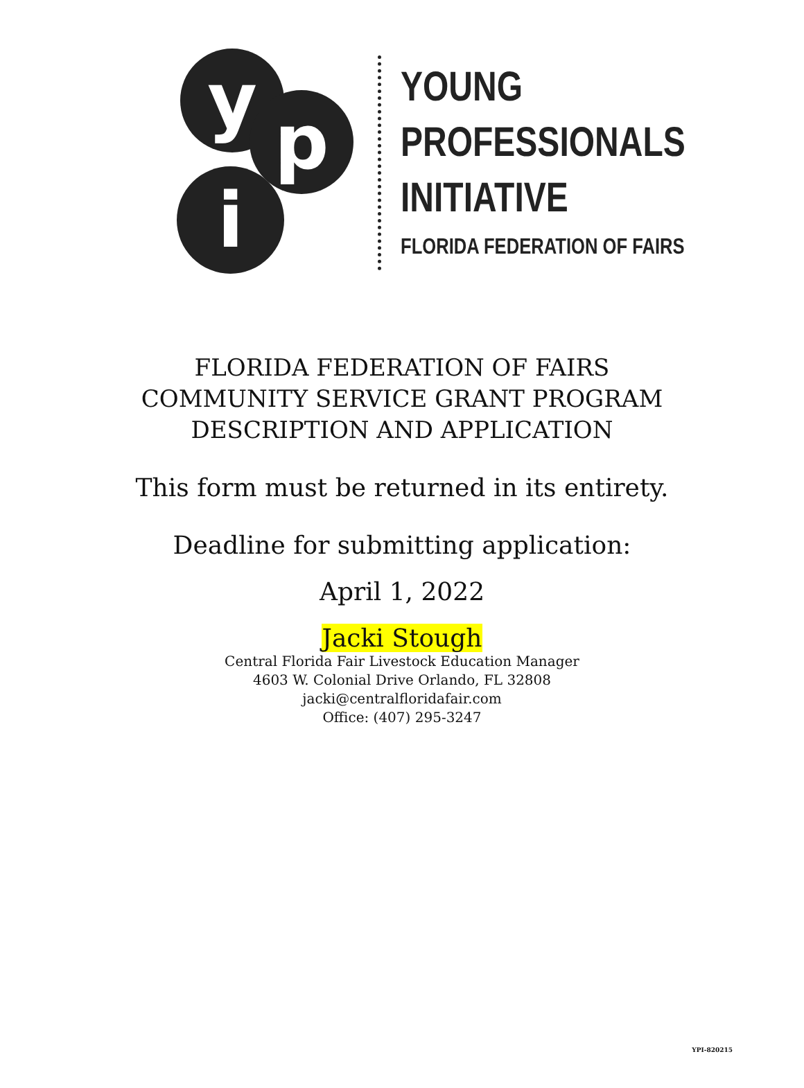y p
i
YOUNG
PROFESSIONALS
INITIATIVE
FLORIDA FEDERATION OF FAIRS
FLORIDA FEDERATION OF FAIRS
COMMUNITY SERVICE GRANT PROGRAM
DESCRIPTION AND APPLICATION
This form must be returned in its entirety.
Deadline for submitting application:
April 1, 2022
Jacki Stough
Central Florida Fair Livestock Education Manager
4603 W. Colonial Drive Orlando, FL 32808
jacki@centralfloridafair.com
Office: (407) 295-3247
YPI-820215